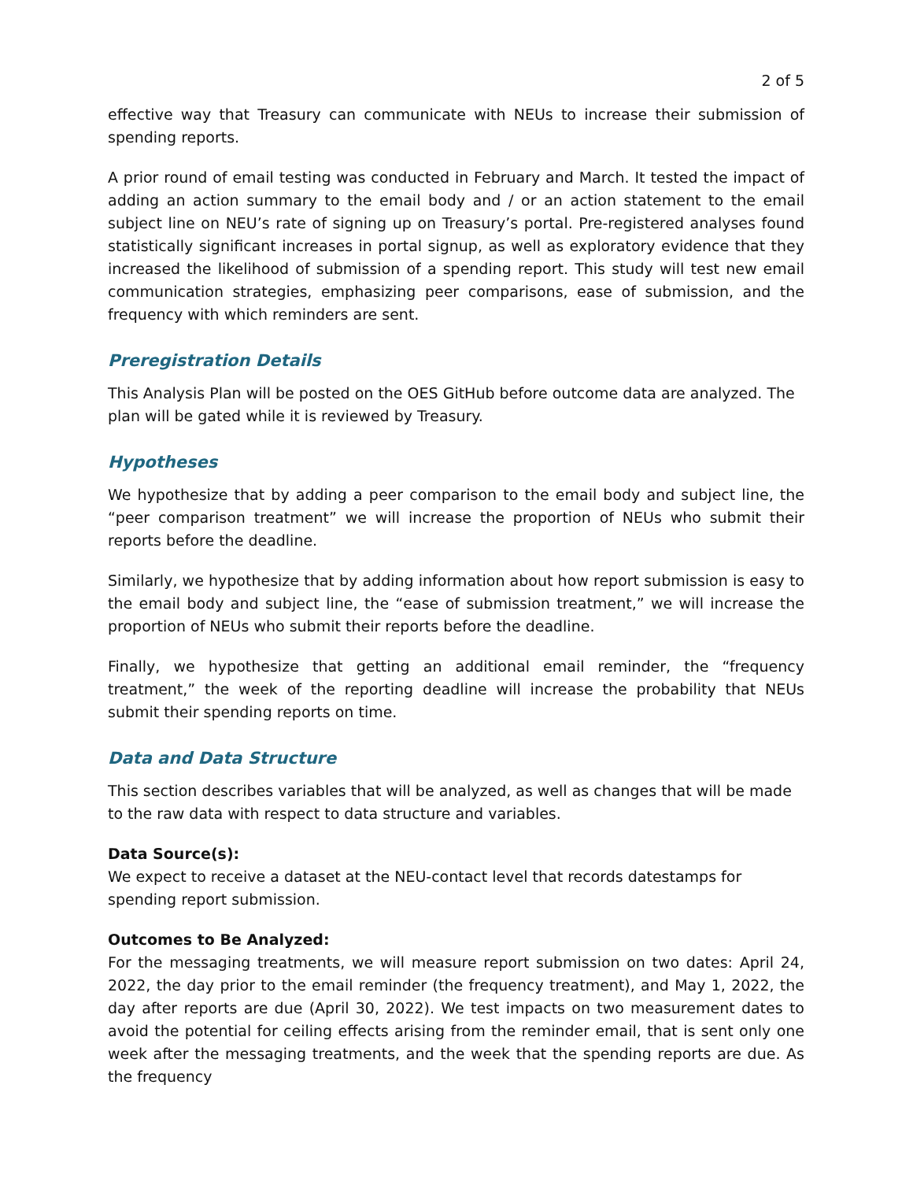2 of 5
effective way that Treasury can communicate with NEUs to increase their submission of spending reports.
A prior round of email testing was conducted in February and March. It tested the impact of adding an action summary to the email body and / or an action statement to the email subject line on NEU’s rate of signing up on Treasury’s portal. Pre-registered analyses found statistically significant increases in portal signup, as well as exploratory evidence that they increased the likelihood of submission of a spending report. This study will test new email communication strategies, emphasizing peer comparisons, ease of submission, and the frequency with which reminders are sent.
Preregistration Details
This Analysis Plan will be posted on the OES GitHub before outcome data are analyzed. The plan will be gated while it is reviewed by Treasury.
Hypotheses
We hypothesize that by adding a peer comparison to the email body and subject line, the “peer comparison treatment” we will increase the proportion of NEUs who submit their reports before the deadline.
Similarly, we hypothesize that by adding information about how report submission is easy to the email body and subject line, the “ease of submission treatment,” we will increase the proportion of NEUs who submit their reports before the deadline.
Finally, we hypothesize that getting an additional email reminder, the “frequency treatment,” the week of the reporting deadline will increase the probability that NEUs submit their spending reports on time.
Data and Data Structure
This section describes variables that will be analyzed, as well as changes that will be made to the raw data with respect to data structure and variables.
Data Source(s):
We expect to receive a dataset at the NEU-contact level that records datestamps for spending report submission.
Outcomes to Be Analyzed:
For the messaging treatments, we will measure report submission on two dates: April 24, 2022, the day prior to the email reminder (the frequency treatment), and May 1, 2022, the day after reports are due (April 30, 2022). We test impacts on two measurement dates to avoid the potential for ceiling effects arising from the reminder email, that is sent only one week after the messaging treatments, and the week that the spending reports are due. As the frequency